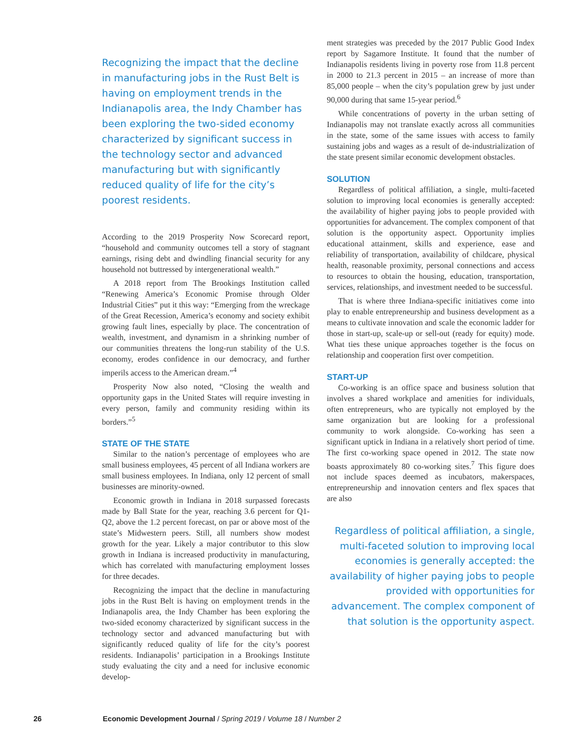Recognizing the impact that the decline in manufacturing jobs in the Rust Belt is having on employment trends in the Indianapolis area, the Indy Chamber has been exploring the two-sided economy characterized by significant success in the technology sector and advanced manufacturing but with significantly reduced quality of life for the city’s poorest residents.
According to the 2019 Prosperity Now Scorecard report, “household and community outcomes tell a story of stagnant earnings, rising debt and dwindling financial security for any household not buttressed by intergenerational wealth.”
A 2018 report from The Brookings Institution called “Renewing America’s Economic Promise through Older Industrial Cities” put it this way: “Emerging from the wreckage of the Great Recession, America’s economy and society exhibit growing fault lines, especially by place. The concentration of wealth, investment, and dynamism in a shrinking number of our communities threatens the long-run stability of the U.S. economy, erodes confidence in our democracy, and further imperils access to the American dream.”<sup>4</sup>
Prosperity Now also noted, “Closing the wealth and opportunity gaps in the United States will require investing in every person, family and community residing within its borders.”<sup>5</sup>
STATE OF THE STATE
Similar to the nation’s percentage of employees who are small business employees, 45 percent of all Indiana workers are small business employees. In Indiana, only 12 percent of small businesses are minority-owned.
Economic growth in Indiana in 2018 surpassed forecasts made by Ball State for the year, reaching 3.6 percent for Q1-Q2, above the 1.2 percent forecast, on par or above most of the state’s Midwestern peers. Still, all numbers show modest growth for the year. Likely a major contributor to this slow growth in Indiana is increased productivity in manufacturing, which has correlated with manufacturing employment losses for three decades.
Recognizing the impact that the decline in manufacturing jobs in the Rust Belt is having on employment trends in the Indianapolis area, the Indy Chamber has been exploring the two-sided economy characterized by significant success in the technology sector and advanced manufacturing but with significantly reduced quality of life for the city’s poorest residents. Indianapolis’ participation in a Brookings Institute study evaluating the city and a need for inclusive economic develop-
ment strategies was preceded by the 2017 Public Good Index report by Sagamore Institute. It found that the number of Indianapolis residents living in poverty rose from 11.8 percent in 2000 to 21.3 percent in 2015 – an increase of more than 85,000 people – when the city’s population grew by just under 90,000 during that same 15-year period.<sup>6</sup>
While concentrations of poverty in the urban setting of Indianapolis may not translate exactly across all communities in the state, some of the same issues with access to family sustaining jobs and wages as a result of de-industrialization of the state present similar economic development obstacles.
SOLUTION
Regardless of political affiliation, a single, multi-faceted solution to improving local economies is generally accepted: the availability of higher paying jobs to people provided with opportunities for advancement. The complex component of that solution is the opportunity aspect. Opportunity implies educational attainment, skills and experience, ease and reliability of transportation, availability of childcare, physical health, reasonable proximity, personal connections and access to resources to obtain the housing, education, transportation, services, relationships, and investment needed to be successful.
That is where three Indiana-specific initiatives come into play to enable entrepreneurship and business development as a means to cultivate innovation and scale the economic ladder for those in start-up, scale-up or sell-out (ready for equity) mode. What ties these unique approaches together is the focus on relationship and cooperation first over competition.
START-UP
Co-working is an office space and business solution that involves a shared workplace and amenities for individuals, often entrepreneurs, who are typically not employed by the same organization but are looking for a professional community to work alongside. Co-working has seen a significant uptick in Indiana in a relatively short period of time. The first co-working space opened in 2012. The state now boasts approximately 80 co-working sites.<sup>7</sup> This figure does not include spaces deemed as incubators, makerspaces, entrepreneurship and innovation centers and flex spaces that are also
Regardless of political affiliation, a single, multi-faceted solution to improving local economies is generally accepted: the availability of higher paying jobs to people provided with opportunities for advancement. The complex component of that solution is the opportunity aspect.
26 Economic Development Journal / Spring 2019 / Volume 18 / Number 2